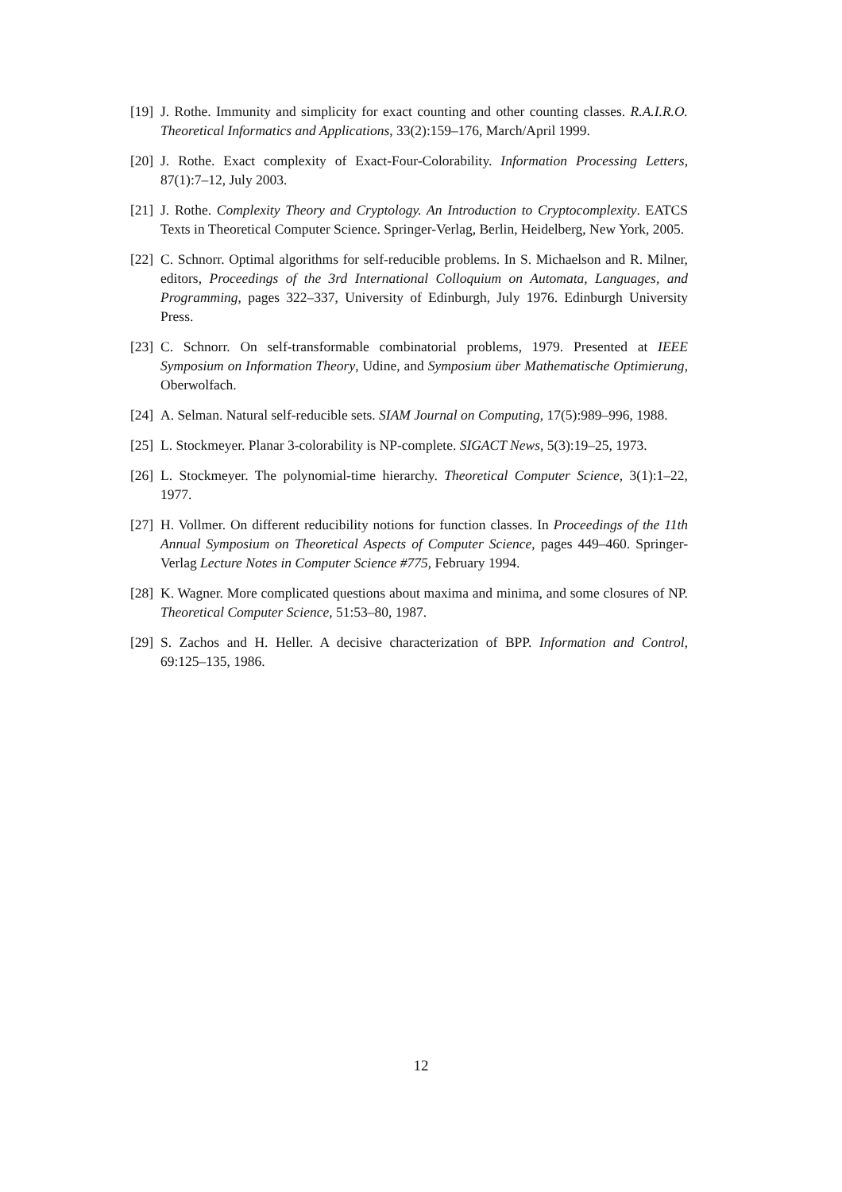[19] J. Rothe. Immunity and simplicity for exact counting and other counting classes. R.A.I.R.O. Theoretical Informatics and Applications, 33(2):159–176, March/April 1999.
[20] J. Rothe. Exact complexity of Exact-Four-Colorability. Information Processing Letters, 87(1):7–12, July 2003.
[21] J. Rothe. Complexity Theory and Cryptology. An Introduction to Cryptocomplexity. EATCS Texts in Theoretical Computer Science. Springer-Verlag, Berlin, Heidelberg, New York, 2005.
[22] C. Schnorr. Optimal algorithms for self-reducible problems. In S. Michaelson and R. Milner, editors, Proceedings of the 3rd International Colloquium on Automata, Languages, and Programming, pages 322–337, University of Edinburgh, July 1976. Edinburgh University Press.
[23] C. Schnorr. On self-transformable combinatorial problems, 1979. Presented at IEEE Symposium on Information Theory, Udine, and Symposium über Mathematische Optimierung, Oberwolfach.
[24] A. Selman. Natural self-reducible sets. SIAM Journal on Computing, 17(5):989–996, 1988.
[25] L. Stockmeyer. Planar 3-colorability is NP-complete. SIGACT News, 5(3):19–25, 1973.
[26] L. Stockmeyer. The polynomial-time hierarchy. Theoretical Computer Science, 3(1):1–22, 1977.
[27] H. Vollmer. On different reducibility notions for function classes. In Proceedings of the 11th Annual Symposium on Theoretical Aspects of Computer Science, pages 449–460. Springer-Verlag Lecture Notes in Computer Science #775, February 1994.
[28] K. Wagner. More complicated questions about maxima and minima, and some closures of NP. Theoretical Computer Science, 51:53–80, 1987.
[29] S. Zachos and H. Heller. A decisive characterization of BPP. Information and Control, 69:125–135, 1986.
12